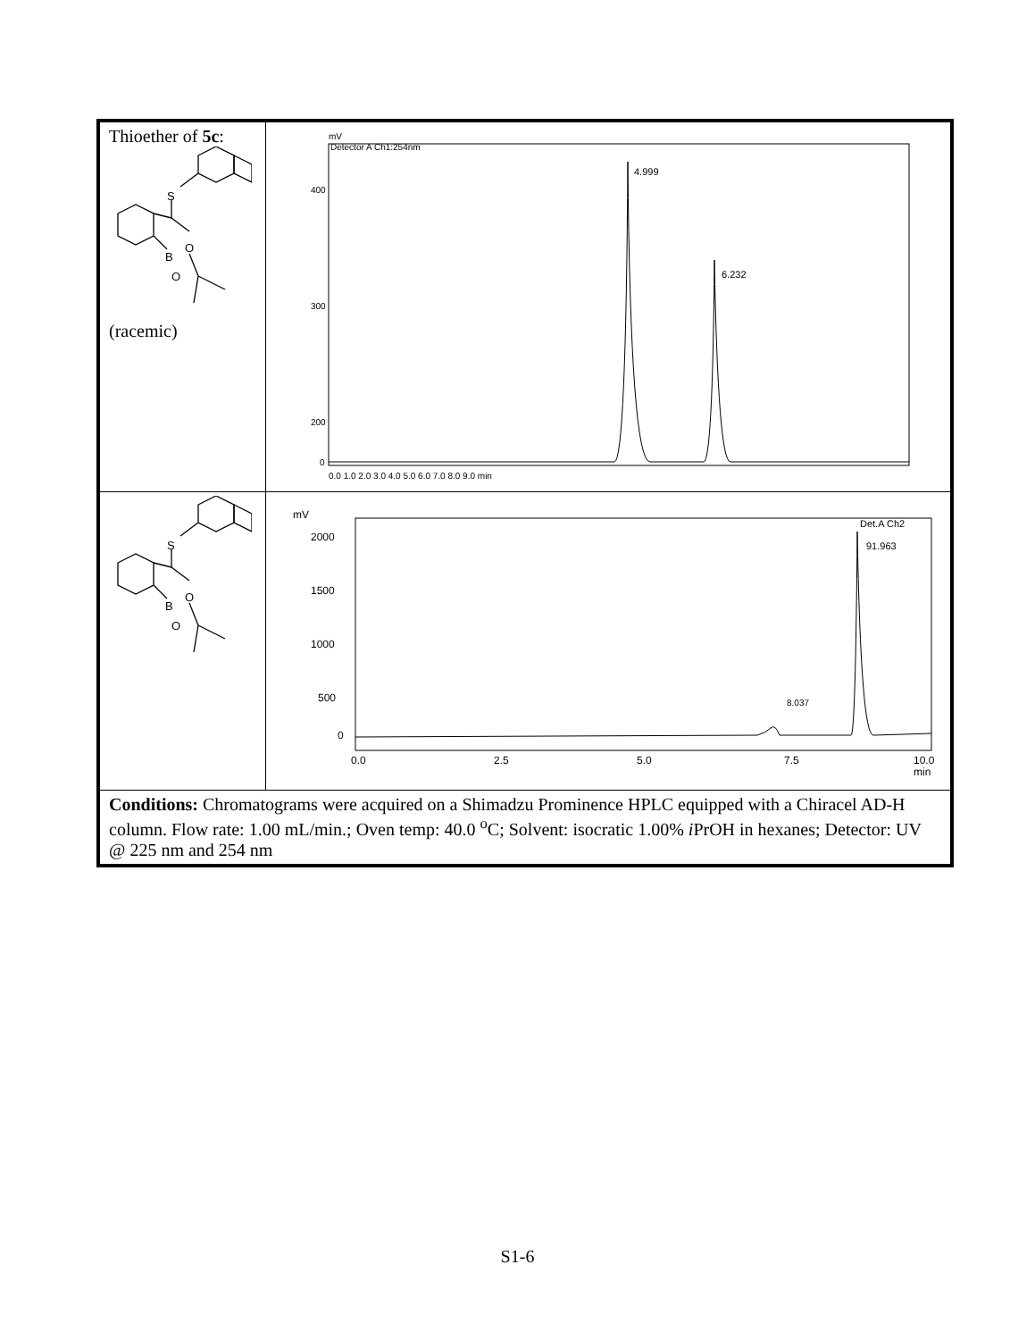| Thioether of 5c : S B O O (racemic) | mV Detector A Ch1:254nm 4.999 6.232 400 300 200 0 0.0 1.0 2.0 3.0 4.0 5.0 6.0 7.0 8.0 9.0 min |
| S B O O | mV Det.A Ch2 8.037 91.963 2000 1500 1000 500 0 0.0 2.5 5.0 7.5 10.0 min |
| Conditions: Chromatograms were acquired on a Shimadzu Prominence HPLC equipped with a Chiracel AD-H column. Flow rate: 1.00 mL/min.; Oven temp: 40.0 <sup>o</sup>C; Solvent: isocratic 1.00% i PrOH in hexanes; Detector: UV @ 225 nm and 254 nm | |
S1-6